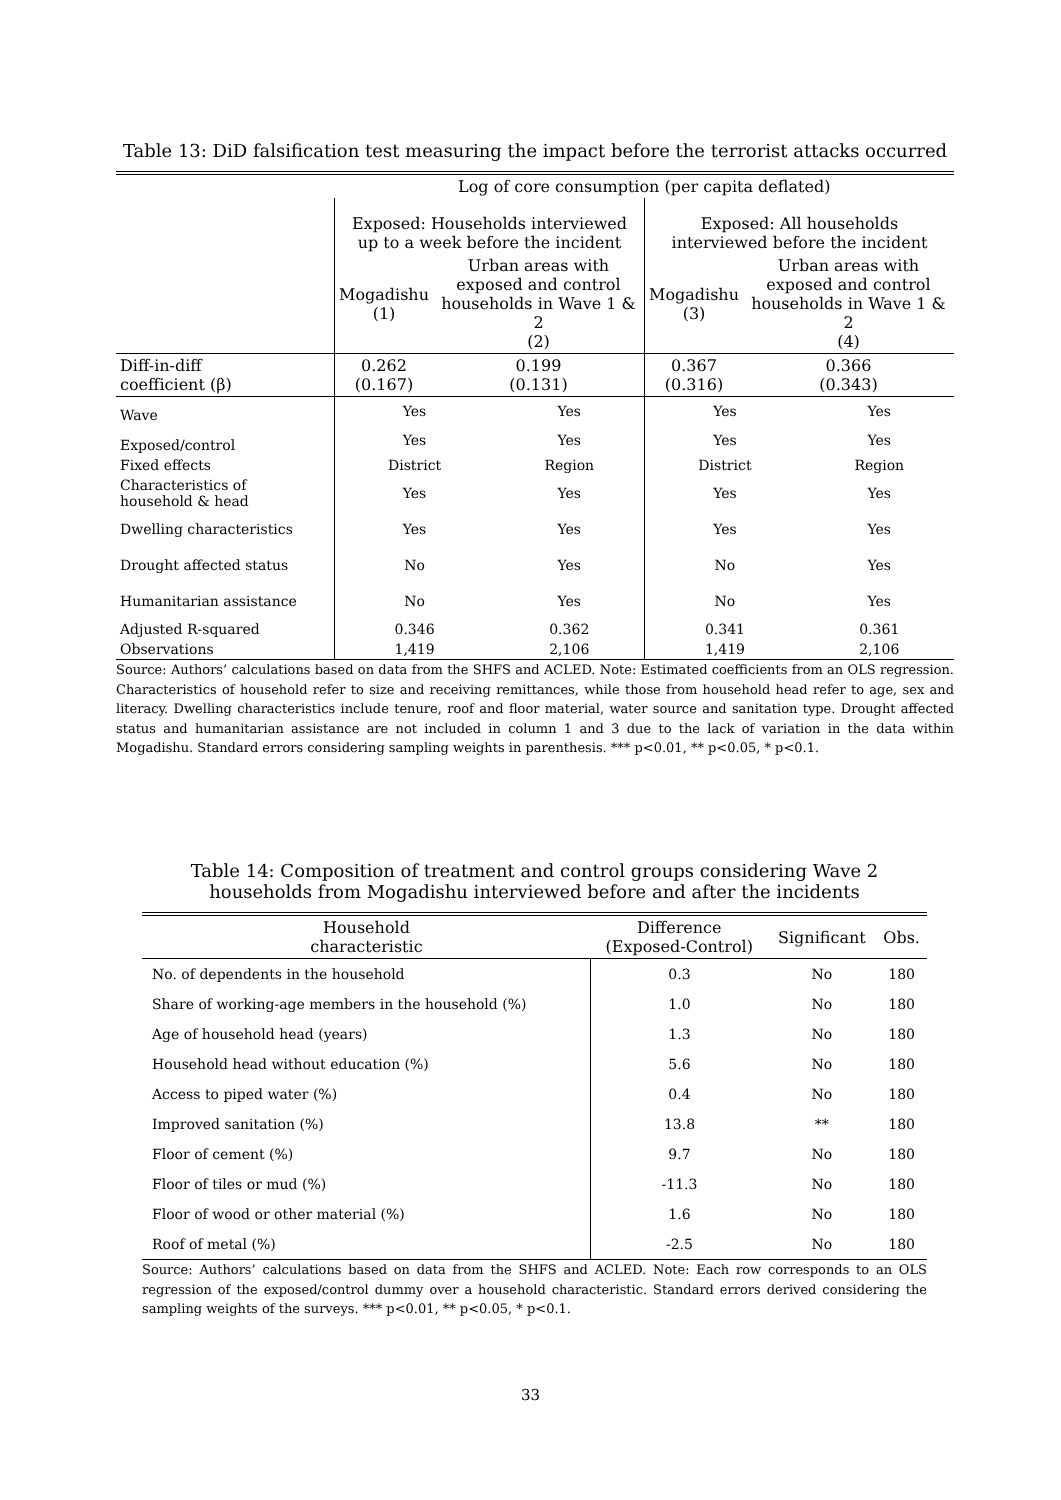Table 13: DiD falsification test measuring the impact before the terrorist attacks occurred
| | Log of core consumption (per capita deflated) | | | |
| | Exposed: Households interviewed up to a week before the incident | | Exposed: All households interviewed before the incident | |
| | Mogadishu (1) | Urban areas with exposed and control households in Wave 1 & 2 (2) | Mogadishu (3) | Urban areas with exposed and control households in Wave 1 & 2 (4) |
| Diff-in-diff coefficient (β) | 0.262 (0.167) | 0.199 (0.131) | 0.367 (0.316) | 0.366 (0.343) |
| Wave | Yes | Yes | Yes | Yes |
| Exposed/control | Yes | Yes | Yes | Yes |
| Fixed effects | District | Region | District | Region |
| Characteristics of household & head | Yes | Yes | Yes | Yes |
| Dwelling characteristics | Yes | Yes | Yes | Yes |
| Drought affected status | No | Yes | No | Yes |
| Humanitarian assistance | No | Yes | No | Yes |
| Adjusted R-squared | 0.346 | 0.362 | 0.341 | 0.361 |
| Observations | 1,419 | 2,106 | 1,419 | 2,106 |
Source: Authors’ calculations based on data from the SHFS and ACLED. Note: Estimated coefficients from an OLS regression. Characteristics of household refer to size and receiving remittances, while those from household head refer to age, sex and literacy. Dwelling characteristics include tenure, roof and floor material, water source and sanitation type. Drought affected status and humanitarian assistance are not included in column 1 and 3 due to the lack of variation in the data within Mogadishu. Standard errors considering sampling weights in parenthesis. *** p<0.01, ** p<0.05, * p<0.1.
Table 14: Composition of treatment and control groups considering Wave 2
households from Mogadishu interviewed before and after the incidents
| Household characteristic | Difference (Exposed-Control) | Significant | Obs. |
| --- | --- | --- | --- |
| No. of dependents in the household | 0.3 | No | 180 |
| Share of working-age members in the household (%) | 1.0 | No | 180 |
| Age of household head (years) | 1.3 | No | 180 |
| Household head without education (%) | 5.6 | No | 180 |
| Access to piped water (%) | 0.4 | No | 180 |
| Improved sanitation (%) | 13.8 | ** | 180 |
| Floor of cement (%) | 9.7 | No | 180 |
| Floor of tiles or mud (%) | -11.3 | No | 180 |
| Floor of wood or other material (%) | 1.6 | No | 180 |
| Roof of metal (%) | -2.5 | No | 180 |
Source: Authors’ calculations based on data from the SHFS and ACLED. Note: Each row corresponds to an OLS regression of the exposed/control dummy over a household characteristic. Standard errors derived considering the sampling weights of the surveys. *** p<0.01, ** p<0.05, * p<0.1.
33